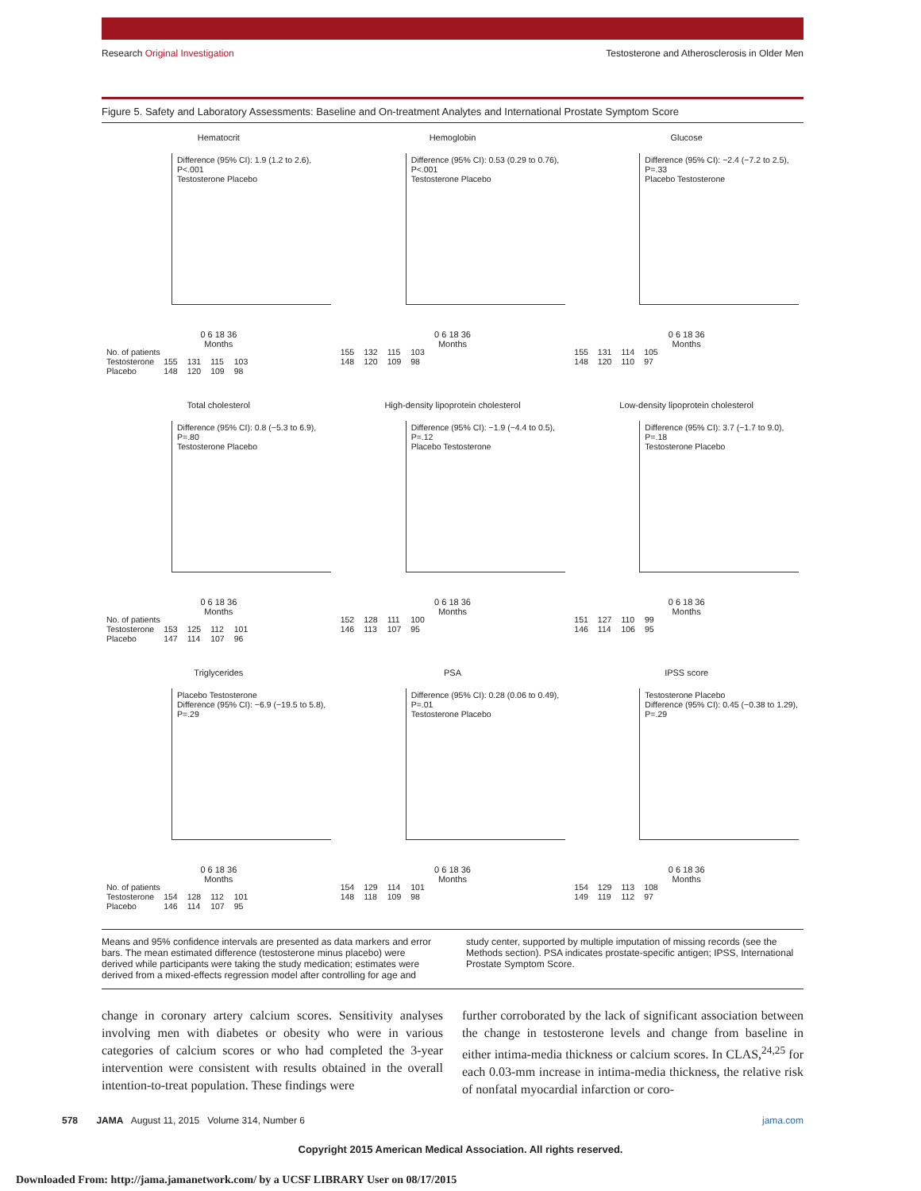Research Original Investigation Testosterone and Atherosclerosis in Older Men
Figure 5. Safety and Laboratory Assessments: Baseline and On-treatment Analytes and International Prostate Symptom Score
Hematocrit
Difference (95% CI): 1.9 (1.2 to 2.6), P<.001
Testosterone Placebo
0 6 18 36
Months
| No. of patients | | | | |
| Testosterone | 155 | 131 | 115 | 103 |
| Placebo | 148 | 120 | 109 | 98 |
Hemoglobin
Difference (95% CI): 0.53 (0.29 to 0.76), P<.001
Testosterone Placebo
0 6 18 36
Months
| 155 | 132 | 115 | 103 |
| 148 | 120 | 109 | 98 |
Glucose
Difference (95% CI): −2.4 (−7.2 to 2.5), P=.33
Placebo Testosterone
0 6 18 36
Months
| 155 | 131 | 114 | 105 |
| 148 | 120 | 110 | 97 |
Total cholesterol
Difference (95% CI): 0.8 (−5.3 to 6.9), P=.80
Testosterone Placebo
0 6 18 36
Months
| No. of patients | | | | |
| Testosterone | 153 | 125 | 112 | 101 |
| Placebo | 147 | 114 | 107 | 96 |
High-density lipoprotein cholesterol
Difference (95% CI): −1.9 (−4.4 to 0.5), P=.12
Placebo Testosterone
0 6 18 36
Months
| 152 | 128 | 111 | 100 |
| 146 | 113 | 107 | 95 |
Low-density lipoprotein cholesterol
Difference (95% CI): 3.7 (−1.7 to 9.0), P=.18
Testosterone Placebo
0 6 18 36
Months
| 151 | 127 | 110 | 99 |
| 146 | 114 | 106 | 95 |
Triglycerides
Placebo Testosterone
Difference (95% CI): −6.9 (−19.5 to 5.8), P=.29
0 6 18 36
Months
| No. of patients | | | | |
| Testosterone | 154 | 128 | 112 | 101 |
| Placebo | 146 | 114 | 107 | 95 |
PSA
Difference (95% CI): 0.28 (0.06 to 0.49), P=.01
Testosterone Placebo
0 6 18 36
Months
| 154 | 129 | 114 | 101 |
| 148 | 118 | 109 | 98 |
IPSS score
Testosterone Placebo
Difference (95% CI): 0.45 (−0.38 to 1.29), P=.29
0 6 18 36
Months
| 154 | 129 | 113 | 108 |
| 149 | 119 | 112 | 97 |
Means and 95% confidence intervals are presented as data markers and error bars. The mean estimated difference (testosterone minus placebo) were derived while participants were taking the study medication; estimates were derived from a mixed-effects regression model after controlling for age and
study center, supported by multiple imputation of missing records (see the Methods section). PSA indicates prostate-specific antigen; IPSS, International Prostate Symptom Score.
change in coronary artery calcium scores. Sensitivity analyses involving men with diabetes or obesity who were in various categories of calcium scores or who had completed the 3-year intervention were consistent with results obtained in the overall intention-to-treat population. These findings were
further corroborated by the lack of significant association between the change in testosterone levels and change from baseline in either intima-media thickness or calcium scores. In CLAS,<sup>24,25</sup> for each 0.03-mm increase in intima-media thickness, the relative risk of nonfatal myocardial infarction or coro-
578 JAMA August 11, 2015 Volume 314, Number 6 jama.com
Copyright 2015 American Medical Association. All rights reserved.
Downloaded From: http://jama.jamanetwork.com/ by a UCSF LIBRARY User on 08/17/2015